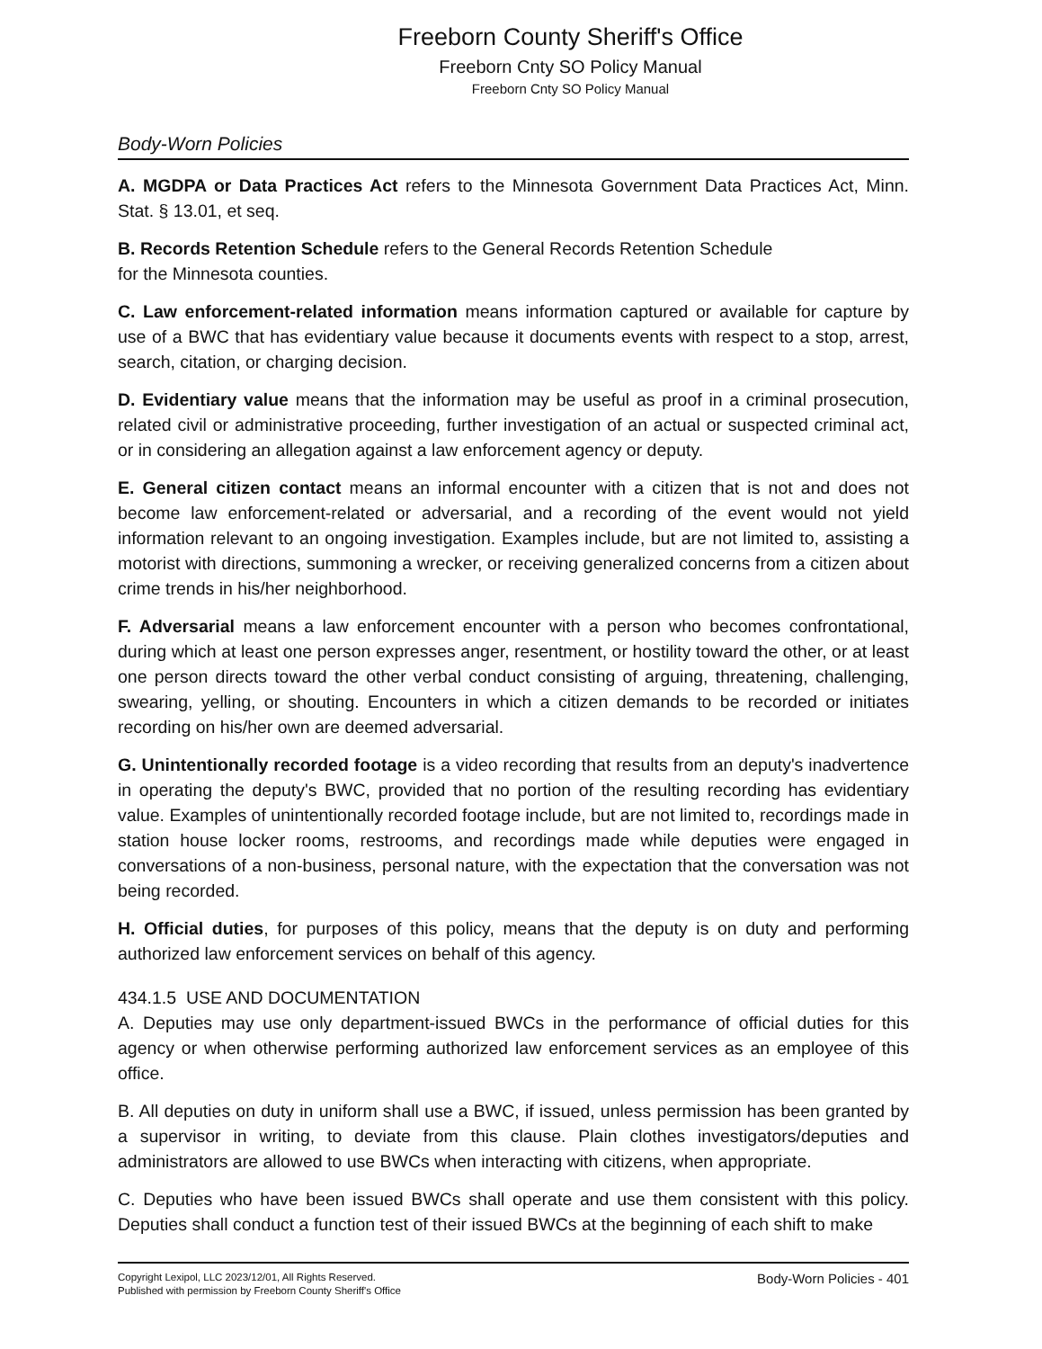Freeborn County Sheriff's Office
Freeborn Cnty SO Policy Manual
Freeborn Cnty SO Policy Manual
Body-Worn Policies
A. MGDPA or Data Practices Act refers to the Minnesota Government Data Practices Act, Minn. Stat. § 13.01, et seq.
B. Records Retention Schedule refers to the General Records Retention Schedule
for the Minnesota counties.
C. Law enforcement-related information means information captured or available for capture by use of a BWC that has evidentiary value because it documents events with respect to a stop, arrest, search, citation, or charging decision.
D. Evidentiary value means that the information may be useful as proof in a criminal prosecution, related civil or administrative proceeding, further investigation of an actual or suspected criminal act, or in considering an allegation against a law enforcement agency or deputy.
E. General citizen contact means an informal encounter with a citizen that is not and does not become law enforcement-related or adversarial, and a recording of the event would not yield information relevant to an ongoing investigation. Examples include, but are not limited to, assisting a motorist with directions, summoning a wrecker, or receiving generalized concerns from a citizen about crime trends in his/her neighborhood.
F. Adversarial means a law enforcement encounter with a person who becomes confrontational, during which at least one person expresses anger, resentment, or hostility toward the other, or at least one person directs toward the other verbal conduct consisting of arguing, threatening, challenging, swearing, yelling, or shouting. Encounters in which a citizen demands to be recorded or initiates recording on his/her own are deemed adversarial.
G. Unintentionally recorded footage is a video recording that results from an deputy's inadvertence in operating the deputy's BWC, provided that no portion of the resulting recording has evidentiary value. Examples of unintentionally recorded footage include, but are not limited to, recordings made in station house locker rooms, restrooms, and recordings made while deputies were engaged in conversations of a non-business, personal nature, with the expectation that the conversation was not being recorded.
H. Official duties, for purposes of this policy, means that the deputy is on duty and performing authorized law enforcement services on behalf of this agency.
434.1.5 USE AND DOCUMENTATION
A. Deputies may use only department-issued BWCs in the performance of official duties for this agency or when otherwise performing authorized law enforcement services as an employee of this office.
B. All deputies on duty in uniform shall use a BWC, if issued, unless permission has been granted by a supervisor in writing, to deviate from this clause. Plain clothes investigators/deputies and administrators are allowed to use BWCs when interacting with citizens, when appropriate.
C. Deputies who have been issued BWCs shall operate and use them consistent with this policy. Deputies shall conduct a function test of their issued BWCs at the beginning of each shift to make
Copyright Lexipol, LLC 2023/12/01, All Rights Reserved.
Published with permission by Freeborn County Sheriff's Office
Body-Worn Policies - 401